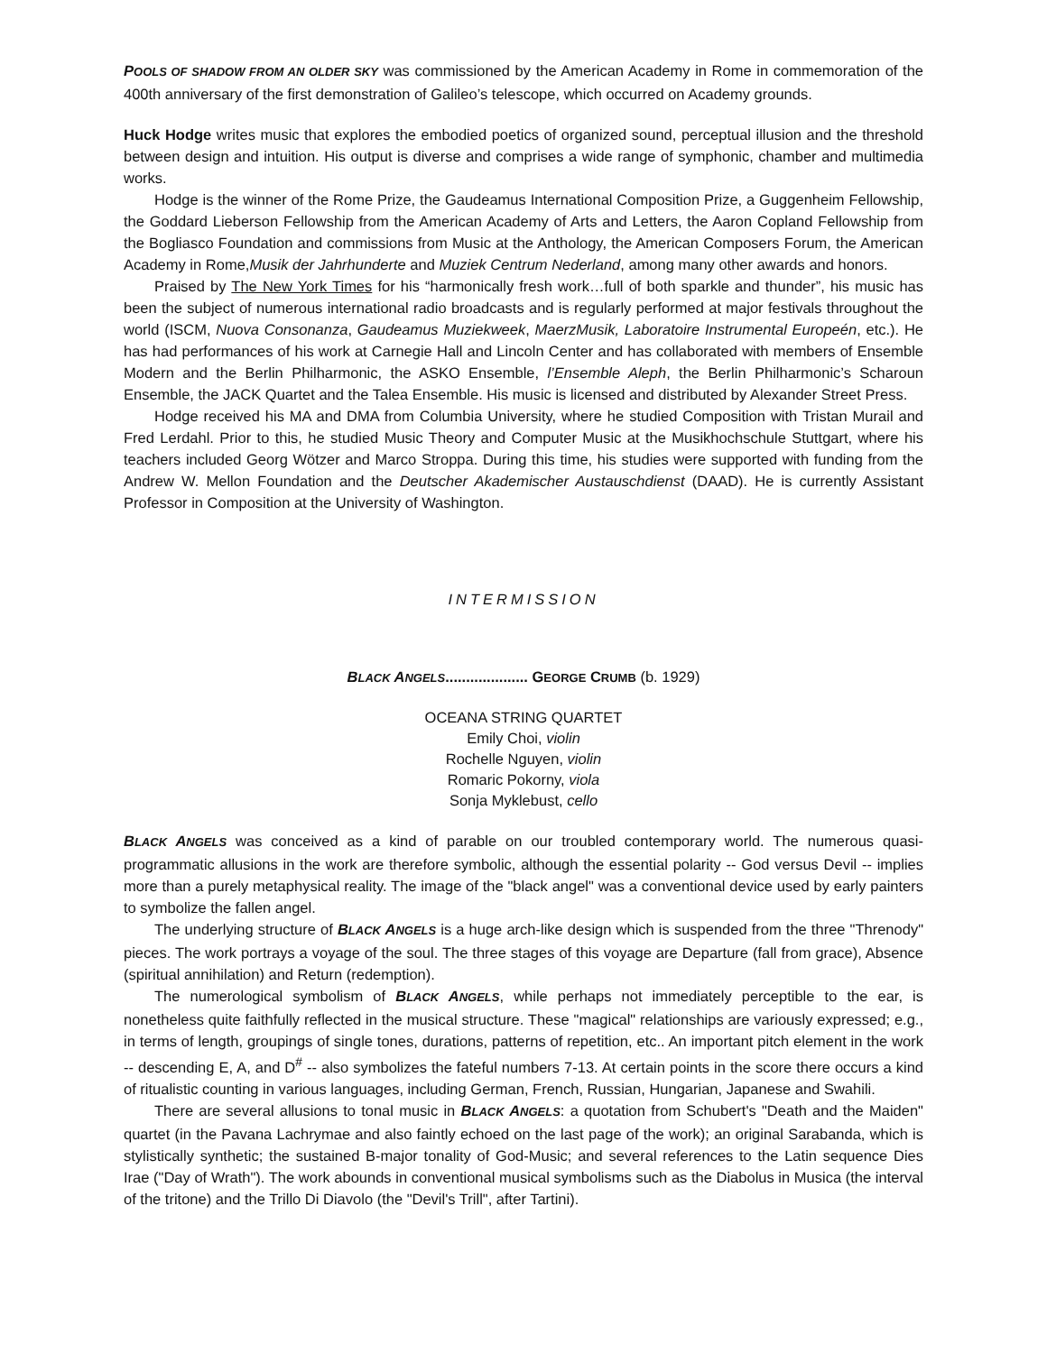POOLS OF SHADOW FROM AN OLDER SKY was commissioned by the American Academy in Rome in commemoration of the 400th anniversary of the first demonstration of Galileo’s telescope, which occurred on Academy grounds.
Huck Hodge writes music that explores the embodied poetics of organized sound, perceptual illusion and the threshold between design and intuition. His output is diverse and comprises a wide range of symphonic, chamber and multimedia works.
Hodge is the winner of the Rome Prize, the Gaudeamus International Composition Prize, a Guggenheim Fellowship, the Goddard Lieberson Fellowship from the American Academy of Arts and Letters, the Aaron Copland Fellowship from the Bogliasco Foundation and commissions from Music at the Anthology, the American Composers Forum, the American Academy in Rome,Musik der Jahrhunderte and Muziek Centrum Nederland, among many other awards and honors.
Praised by The New York Times for his “harmonically fresh work…full of both sparkle and thunder”, his music has been the subject of numerous international radio broadcasts and is regularly performed at major festivals throughout the world (ISCM, Nuova Consonanza, Gaudeamus Muziekweek, MaerzMusik, Laboratoire Instrumental Europeén, etc.). He has had performances of his work at Carnegie Hall and Lincoln Center and has collaborated with members of Ensemble Modern and the Berlin Philharmonic, the ASKO Ensemble, l’Ensemble Aleph, the Berlin Philharmonic’s Scharoun Ensemble, the JACK Quartet and the Talea Ensemble. His music is licensed and distributed by Alexander Street Press.
Hodge received his MA and DMA from Columbia University, where he studied Composition with Tristan Murail and Fred Lerdahl. Prior to this, he studied Music Theory and Computer Music at the Musikhochschule Stuttgart, where his teachers included Georg Wötzer and Marco Stroppa. During this time, his studies were supported with funding from the Andrew W. Mellon Foundation and the Deutscher Akademischer Austauschdienst (DAAD). He is currently Assistant Professor in Composition at the University of Washington.
INTERMISSION
BLACK ANGELS.................... GEORGE CRUMB (b. 1929)
OCEANA STRING QUARTET
Emily Choi, violin
Rochelle Nguyen, violin
Romaric Pokorny, viola
Sonja Myklebust, cello
BLACK ANGELS was conceived as a kind of parable on our troubled contemporary world. The numerous quasi-programmatic allusions in the work are therefore symbolic, although the essential polarity -- God versus Devil -- implies more than a purely metaphysical reality. The image of the "black angel" was a conventional device used by early painters to symbolize the fallen angel.
The underlying structure of BLACK ANGELS is a huge arch-like design which is suspended from the three "Threnody" pieces. The work portrays a voyage of the soul. The three stages of this voyage are Departure (fall from grace), Absence (spiritual annihilation) and Return (redemption).
The numerological symbolism of BLACK ANGELS, while perhaps not immediately perceptible to the ear, is nonetheless quite faithfully reflected in the musical structure. These "magical" relationships are variously expressed; e.g., in terms of length, groupings of single tones, durations, patterns of repetition, etc.. An important pitch element in the work -- descending E, A, and D<sup>#</sup> -- also symbolizes the fateful numbers 7-13. At certain points in the score there occurs a kind of ritualistic counting in various languages, including German, French, Russian, Hungarian, Japanese and Swahili.
There are several allusions to tonal music in BLACK ANGELS: a quotation from Schubert's "Death and the Maiden" quartet (in the Pavana Lachrymae and also faintly echoed on the last page of the work); an original Sarabanda, which is stylistically synthetic; the sustained B-major tonality of God-Music; and several references to the Latin sequence Dies Irae ("Day of Wrath"). The work abounds in conventional musical symbolisms such as the Diabolus in Musica (the interval of the tritone) and the Trillo Di Diavolo (the "Devil's Trill", after Tartini).